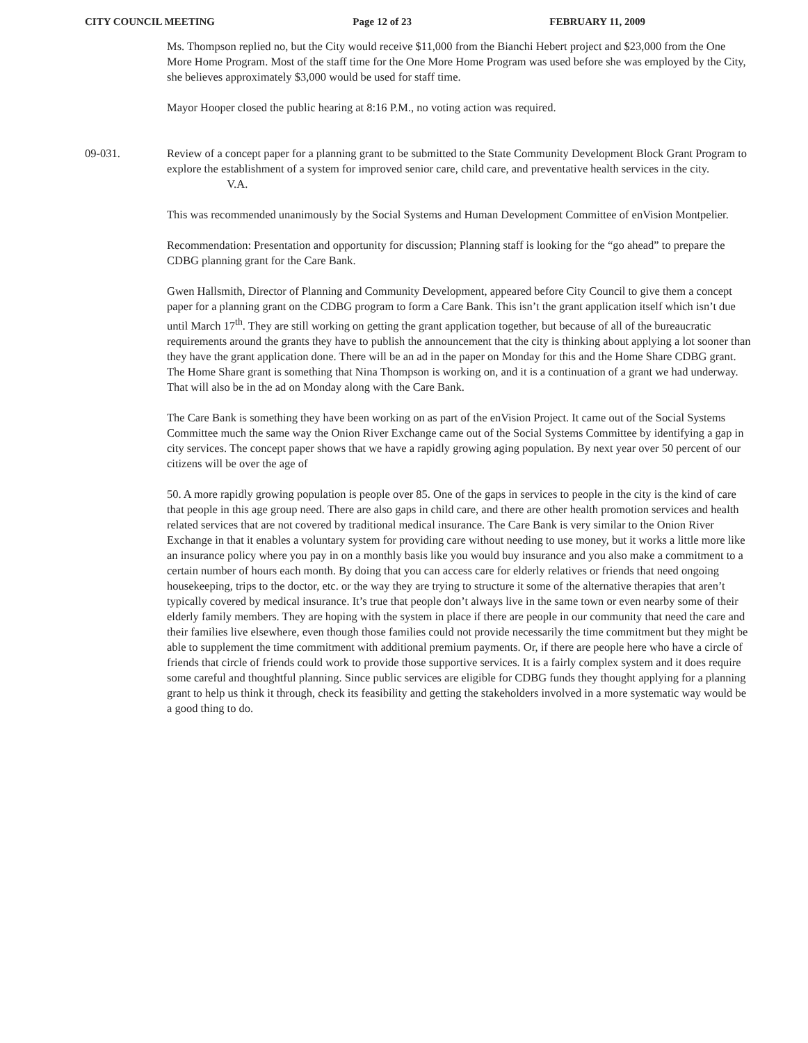CITY COUNCIL MEETING Page 12 of 23 FEBRUARY 11, 2009
Ms. Thompson replied no, but the City would receive $11,000 from the Bianchi Hebert project and $23,000 from the One More Home Program. Most of the staff time for the One More Home Program was used before she was employed by the City, she believes approximately $3,000 would be used for staff time.
Mayor Hooper closed the public hearing at 8:16 P.M., no voting action was required.
09-031. Review of a concept paper for a planning grant to be submitted to the State Community Development Block Grant Program to explore the establishment of a system for improved senior care, child care, and preventative health services in the city. V.A.
This was recommended unanimously by the Social Systems and Human Development Committee of enVision Montpelier.
Recommendation: Presentation and opportunity for discussion; Planning staff is looking for the “go ahead” to prepare the CDBG planning grant for the Care Bank.
Gwen Hallsmith, Director of Planning and Community Development, appeared before City Council to give them a concept paper for a planning grant on the CDBG program to form a Care Bank. This isn’t the grant application itself which isn’t due until March 17<sup>th</sup>. They are still working on getting the grant application together, but because of all of the bureaucratic requirements around the grants they have to publish the announcement that the city is thinking about applying a lot sooner than they have the grant application done. There will be an ad in the paper on Monday for this and the Home Share CDBG grant. The Home Share grant is something that Nina Thompson is working on, and it is a continuation of a grant we had underway. That will also be in the ad on Monday along with the Care Bank.
The Care Bank is something they have been working on as part of the enVision Project. It came out of the Social Systems Committee much the same way the Onion River Exchange came out of the Social Systems Committee by identifying a gap in city services. The concept paper shows that we have a rapidly growing aging population. By next year over 50 percent of our citizens will be over the age of
50. A more rapidly growing population is people over 85. One of the gaps in services to people in the city is the kind of care that people in this age group need. There are also gaps in child care, and there are other health promotion services and health related services that are not covered by traditional medical insurance. The Care Bank is very similar to the Onion River Exchange in that it enables a voluntary system for providing care without needing to use money, but it works a little more like an insurance policy where you pay in on a monthly basis like you would buy insurance and you also make a commitment to a certain number of hours each month. By doing that you can access care for elderly relatives or friends that need ongoing housekeeping, trips to the doctor, etc. or the way they are trying to structure it some of the alternative therapies that aren’t typically covered by medical insurance. It’s true that people don’t always live in the same town or even nearby some of their elderly family members. They are hoping with the system in place if there are people in our community that need the care and their families live elsewhere, even though those families could not provide necessarily the time commitment but they might be able to supplement the time commitment with additional premium payments. Or, if there are people here who have a circle of friends that circle of friends could work to provide those supportive services. It is a fairly complex system and it does require some careful and thoughtful planning. Since public services are eligible for CDBG funds they thought applying for a planning grant to help us think it through, check its feasibility and getting the stakeholders involved in a more systematic way would be a good thing to do.